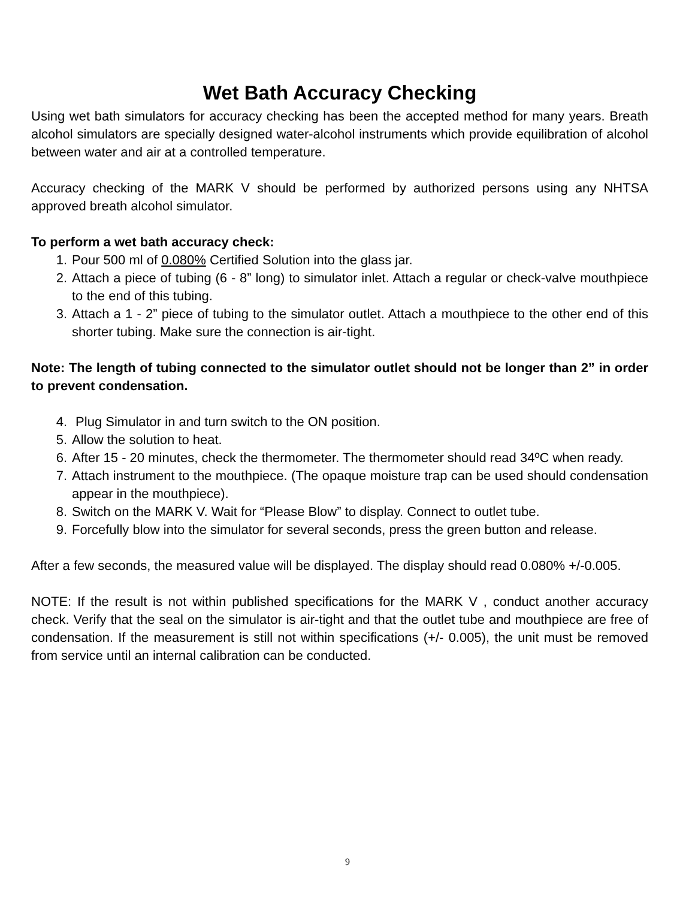Wet Bath Accuracy Checking
Using wet bath simulators for accuracy checking has been the accepted method for many years. Breath alcohol simulators are specially designed water-alcohol instruments which provide equilibration of alcohol between water and air at a controlled temperature.
Accuracy checking of the MARK V should be performed by authorized persons using any NHTSA approved breath alcohol simulator.
To perform a wet bath accuracy check:
1. Pour 500 ml of 0.080% Certified Solution into the glass jar.
2. Attach a piece of tubing (6 - 8” long) to simulator inlet. Attach a regular or check-valve mouthpiece to the end of this tubing.
3. Attach a 1 - 2” piece of tubing to the simulator outlet. Attach a mouthpiece to the other end of this shorter tubing. Make sure the connection is air-tight.
Note: The length of tubing connected to the simulator outlet should not be longer than 2” in order to prevent condensation.
4. Plug Simulator in and turn switch to the ON position.
5. Allow the solution to heat.
6. After 15 - 20 minutes, check the thermometer. The thermometer should read 34ºC when ready.
7. Attach instrument to the mouthpiece. (The opaque moisture trap can be used should condensation appear in the mouthpiece).
8. Switch on the MARK V. Wait for “Please Blow” to display. Connect to outlet tube.
9. Forcefully blow into the simulator for several seconds, press the green button and release.
After a few seconds, the measured value will be displayed. The display should read 0.080% +/-0.005.
NOTE: If the result is not within published specifications for the MARK V , conduct another accuracy check. Verify that the seal on the simulator is air-tight and that the outlet tube and mouthpiece are free of condensation. If the measurement is still not within specifications (+/- 0.005), the unit must be removed from service until an internal calibration can be conducted.
9